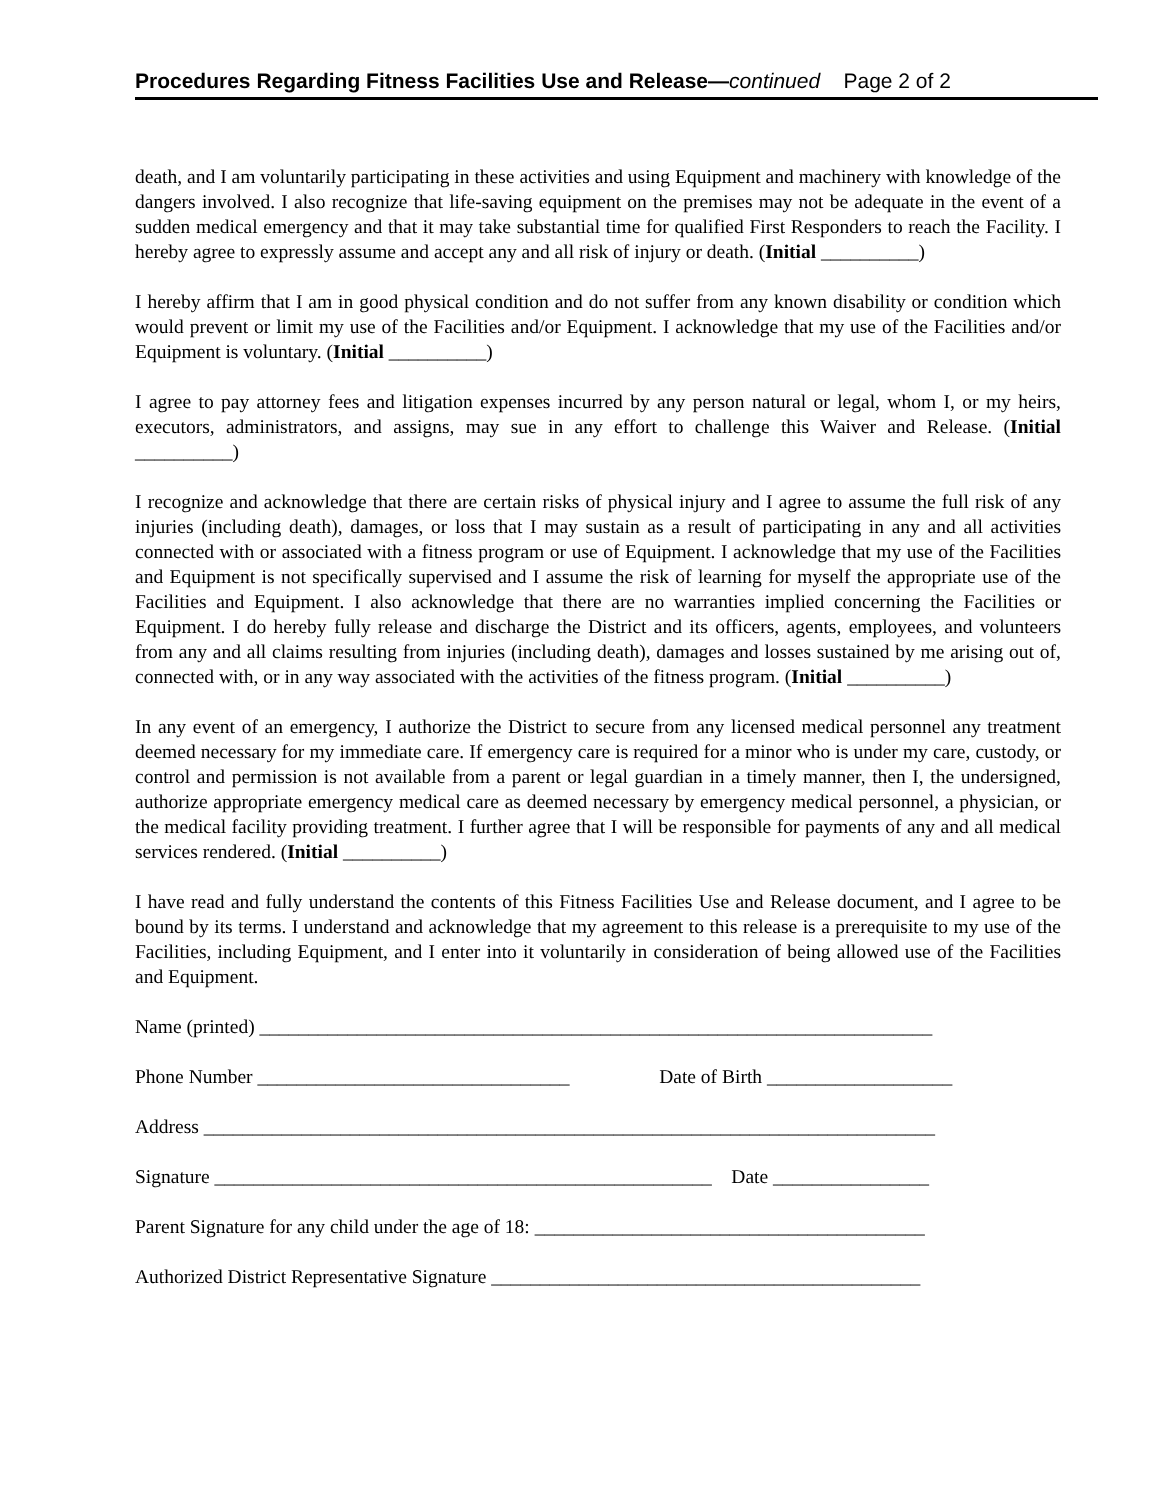Procedures Regarding Fitness Facilities Use and Release—continued Page 2 of 2
death, and I am voluntarily participating in these activities and using Equipment and machinery with knowledge of the dangers involved. I also recognize that life-saving equipment on the premises may not be adequate in the event of a sudden medical emergency and that it may take substantial time for qualified First Responders to reach the Facility. I hereby agree to expressly assume and accept any and all risk of injury or death. (Initial __________)
I hereby affirm that I am in good physical condition and do not suffer from any known disability or condition which would prevent or limit my use of the Facilities and/or Equipment. I acknowledge that my use of the Facilities and/or Equipment is voluntary. (Initial __________)
I agree to pay attorney fees and litigation expenses incurred by any person natural or legal, whom I, or my heirs, executors, administrators, and assigns, may sue in any effort to challenge this Waiver and Release. (Initial __________)
I recognize and acknowledge that there are certain risks of physical injury and I agree to assume the full risk of any injuries (including death), damages, or loss that I may sustain as a result of participating in any and all activities connected with or associated with a fitness program or use of Equipment. I acknowledge that my use of the Facilities and Equipment is not specifically supervised and I assume the risk of learning for myself the appropriate use of the Facilities and Equipment. I also acknowledge that there are no warranties implied concerning the Facilities or Equipment. I do hereby fully release and discharge the District and its officers, agents, employees, and volunteers from any and all claims resulting from injuries (including death), damages and losses sustained by me arising out of, connected with, or in any way associated with the activities of the fitness program. (Initial __________)
In any event of an emergency, I authorize the District to secure from any licensed medical personnel any treatment deemed necessary for my immediate care. If emergency care is required for a minor who is under my care, custody, or control and permission is not available from a parent or legal guardian in a timely manner, then I, the undersigned, authorize appropriate emergency medical care as deemed necessary by emergency medical personnel, a physician, or the medical facility providing treatment. I further agree that I will be responsible for payments of any and all medical services rendered. (Initial __________)
I have read and fully understand the contents of this Fitness Facilities Use and Release document, and I agree to be bound by its terms. I understand and acknowledge that my agreement to this release is a prerequisite to my use of the Facilities, including Equipment, and I enter into it voluntarily in consideration of being allowed use of the Facilities and Equipment.
Name (printed) _____________________________________________________________________
Phone Number ________________________________ Date of Birth ___________________
Address ___________________________________________________________________________
Signature ___________________________________________________ Date ________________
Parent Signature for any child under the age of 18: ________________________________________
Authorized District Representative Signature ____________________________________________